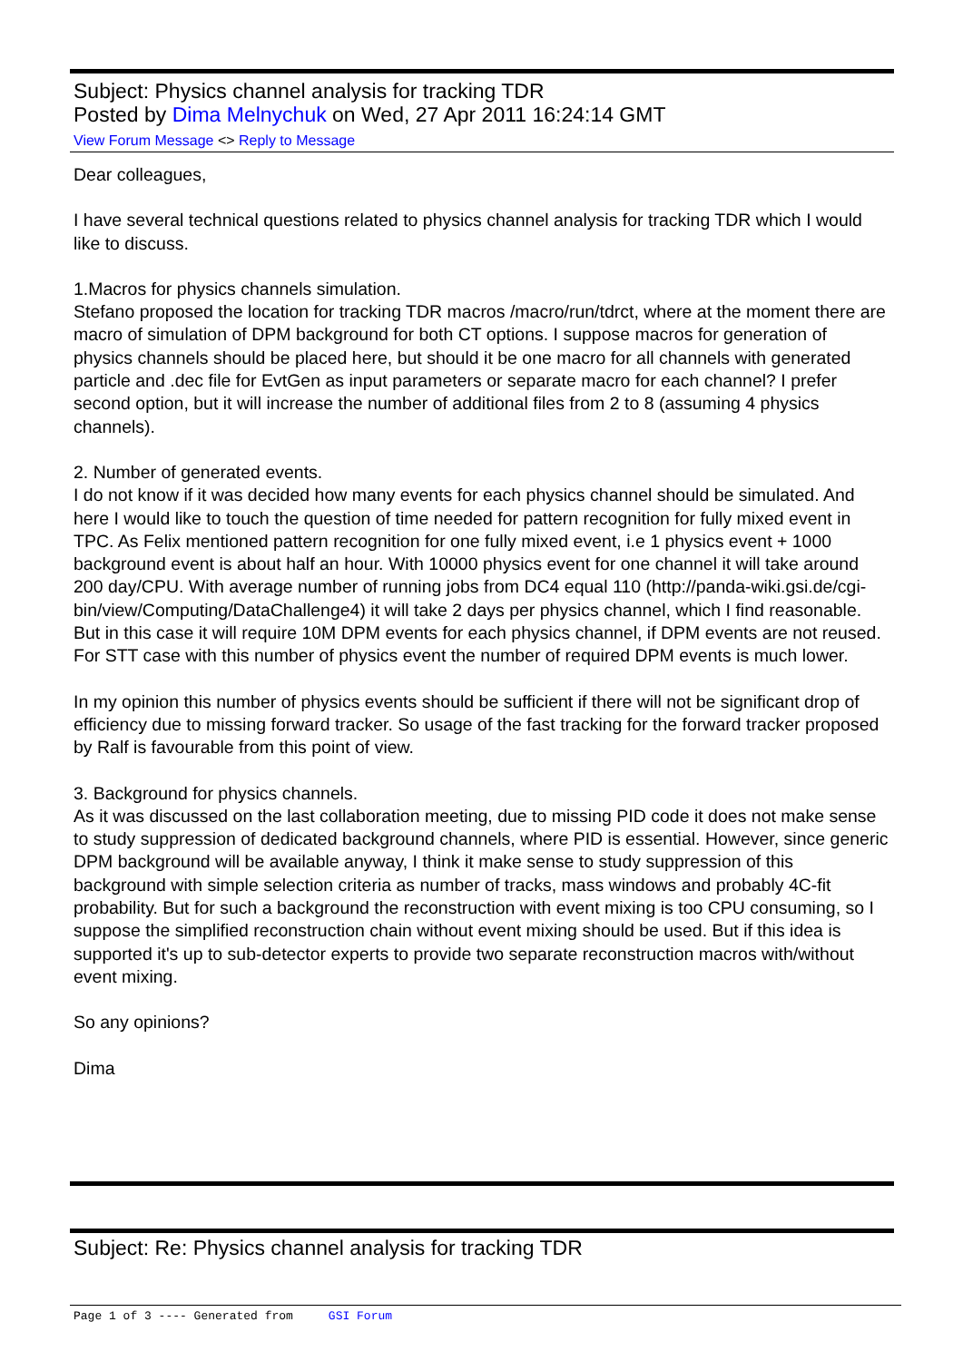Subject: Physics channel analysis for tracking TDR
Posted by Dima Melnychuk on Wed, 27 Apr 2011 16:24:14 GMT
View Forum Message <> Reply to Message
Dear colleagues,
I have several technical questions related to physics channel analysis for tracking TDR which I would like to discuss.
1.Macros for physics channels simulation.
Stefano proposed the location for tracking TDR macros /macro/run/tdrct, where at the moment there are macro of simulation of DPM background for both CT options. I suppose macros for generation of physics channels should be placed here, but should it be one macro for all channels with generated particle and .dec file for EvtGen as input parameters or separate macro for each channel? I prefer second option, but it will increase the number of additional files from 2 to 8 (assuming 4 physics channels).
2. Number of generated events.
I do not know if it was decided how many events for each physics channel should be simulated. And here I would like to touch the question of time needed for pattern recognition for fully mixed event in TPC. As Felix mentioned pattern recognition for one fully mixed event, i.e 1 physics event + 1000 background event is about half an hour. With 10000 physics event for one channel it will take around 200 day/CPU. With average number of running jobs from DC4 equal 110 (http://panda-wiki.gsi.de/cgi-bin/view/Computing/DataChallenge4) it will take 2 days per physics channel, which I find reasonable. But in this case it will require 10M DPM events for each physics channel, if DPM events are not reused.
For STT case with this number of physics event the number of required DPM events is much lower.
In my opinion this number of physics events should be sufficient if there will not be significant drop of efficiency due to missing forward tracker. So usage of the fast tracking for the forward tracker proposed by Ralf is favourable from this point of view.
3. Background for physics channels.
As it was discussed on the last collaboration meeting, due to missing PID code it does not make sense to study suppression of dedicated background channels, where PID is essential. However, since generic DPM background will be available anyway, I think it make sense to study suppression of this background with simple selection criteria as number of tracks, mass windows and probably 4C-fit probability. But for such a background the reconstruction with event mixing is too CPU consuming, so I suppose the simplified reconstruction chain without event mixing should be used. But if this idea is supported it's up to sub-detector experts to provide two separate reconstruction macros with/without event mixing.
So any opinions?
Dima
Subject: Re: Physics channel analysis for tracking TDR
Page 1 of 3 ---- Generated from GSI Forum